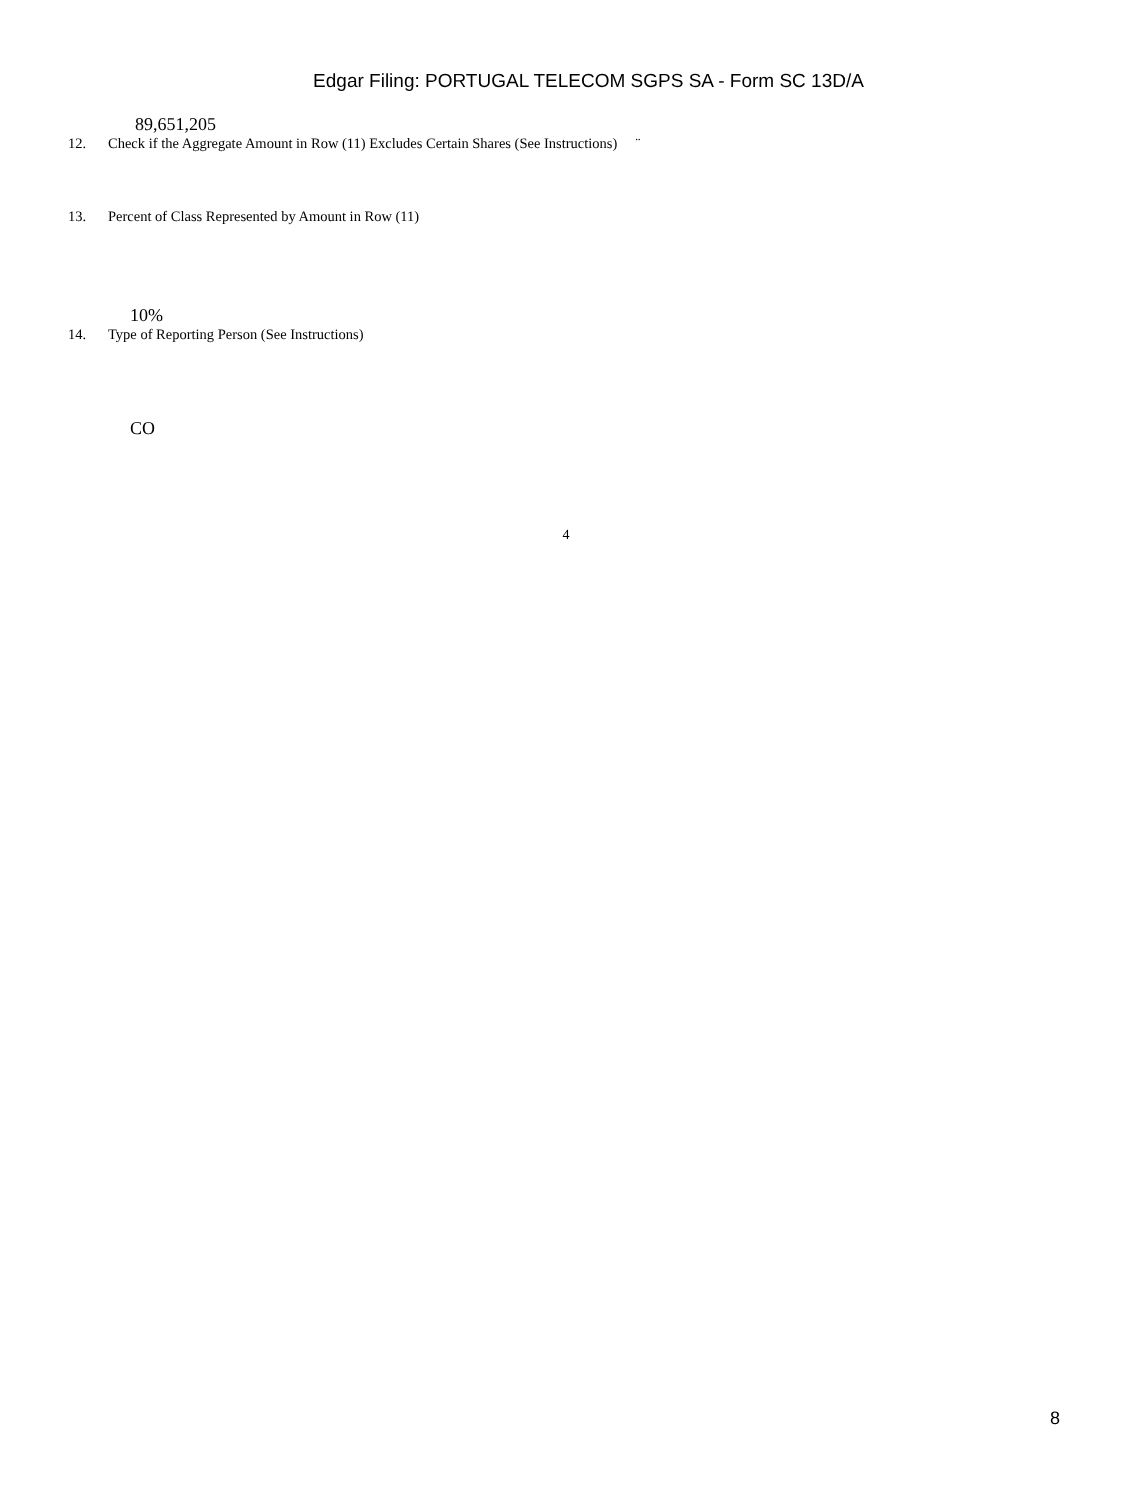Edgar Filing: PORTUGAL TELECOM SGPS SA - Form SC 13D/A
89,651,205
12. Check if the Aggregate Amount in Row (11) Excludes Certain Shares (See Instructions) ¨
13. Percent of Class Represented by Amount in Row (11)
10%
14. Type of Reporting Person (See Instructions)
CO
4
8